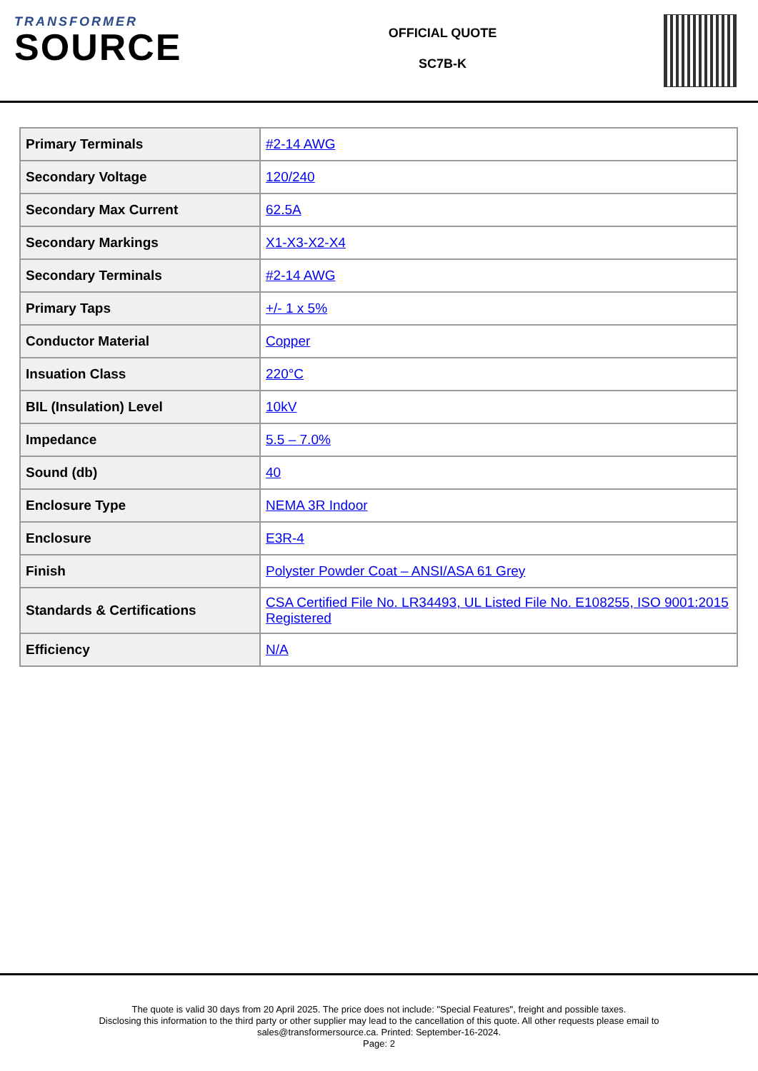TRANSFORMER
SOURCE
OFFICIAL QUOTE
SC7B-K
| Primary Terminals | #2-14 AWG |
| Secondary Voltage | 120/240 |
| Secondary Max Current | 62.5A |
| Secondary Markings | X1-X3-X2-X4 |
| Secondary Terminals | #2-14 AWG |
| Primary Taps | +/- 1 x 5% |
| Conductor Material | Copper |
| Insuation Class | 220°C |
| BIL (Insulation) Level | 10kV |
| Impedance | 5.5 – 7.0% |
| Sound (db) | 40 |
| Enclosure Type | NEMA 3R Indoor |
| Enclosure | E3R-4 |
| Finish | Polyster Powder Coat – ANSI/ASA 61 Grey |
| Standards & Certifications | CSA Certified File No. LR34493, UL Listed File No. E108255, ISO 9001:2015 Registered |
| Efficiency | N/A |
The quote is valid 30 days from 20 April 2025. The price does not include: "Special Features", freight and possible taxes.
Disclosing this information to the third party or other supplier may lead to the cancellation of this quote. All other requests please email to
sales@transformersource.ca. Printed: September-16-2024.
Page: 2